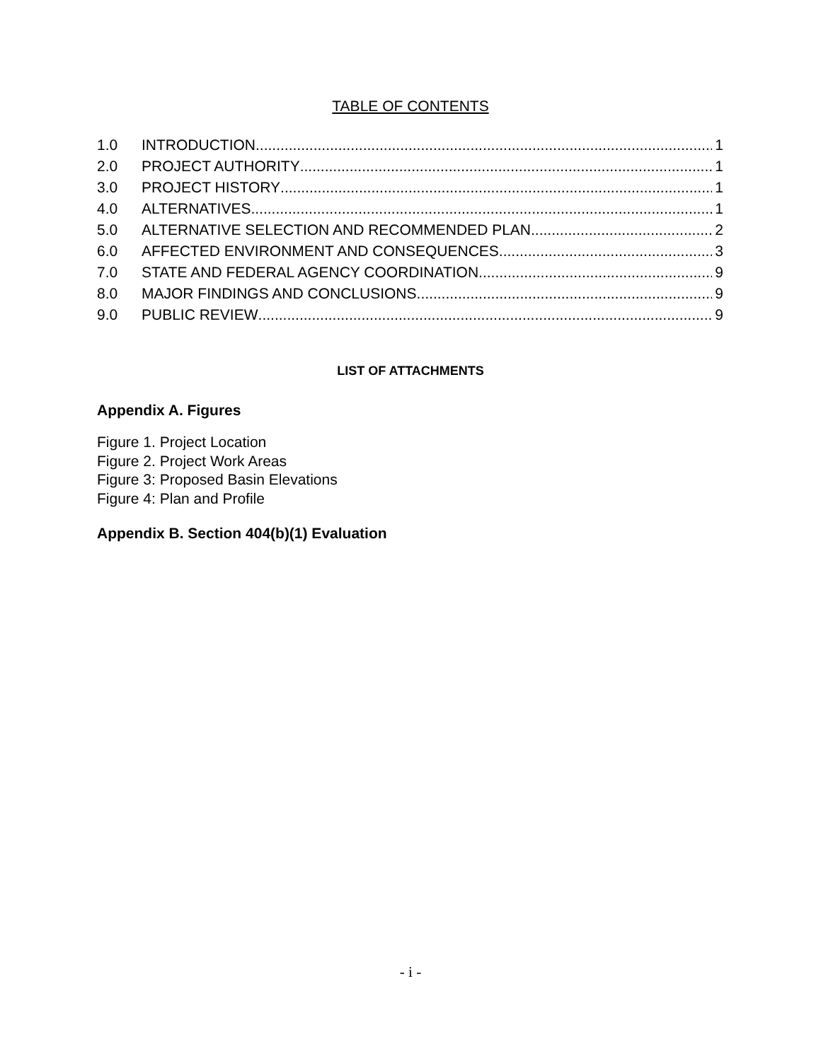TABLE OF CONTENTS
1.0 INTRODUCTION 1
2.0 PROJECT AUTHORITY 1
3.0 PROJECT HISTORY 1
4.0 ALTERNATIVES 1
5.0 ALTERNATIVE SELECTION AND RECOMMENDED PLAN 2
6.0 AFFECTED ENVIRONMENT AND CONSEQUENCES 3
7.0 STATE AND FEDERAL AGENCY COORDINATION 9
8.0 MAJOR FINDINGS AND CONCLUSIONS 9
9.0 PUBLIC REVIEW 9
LIST OF ATTACHMENTS
Appendix A. Figures
Figure 1. Project Location
Figure 2. Project Work Areas
Figure 3: Proposed Basin Elevations
Figure 4: Plan and Profile
Appendix B. Section 404(b)(1) Evaluation
- i -